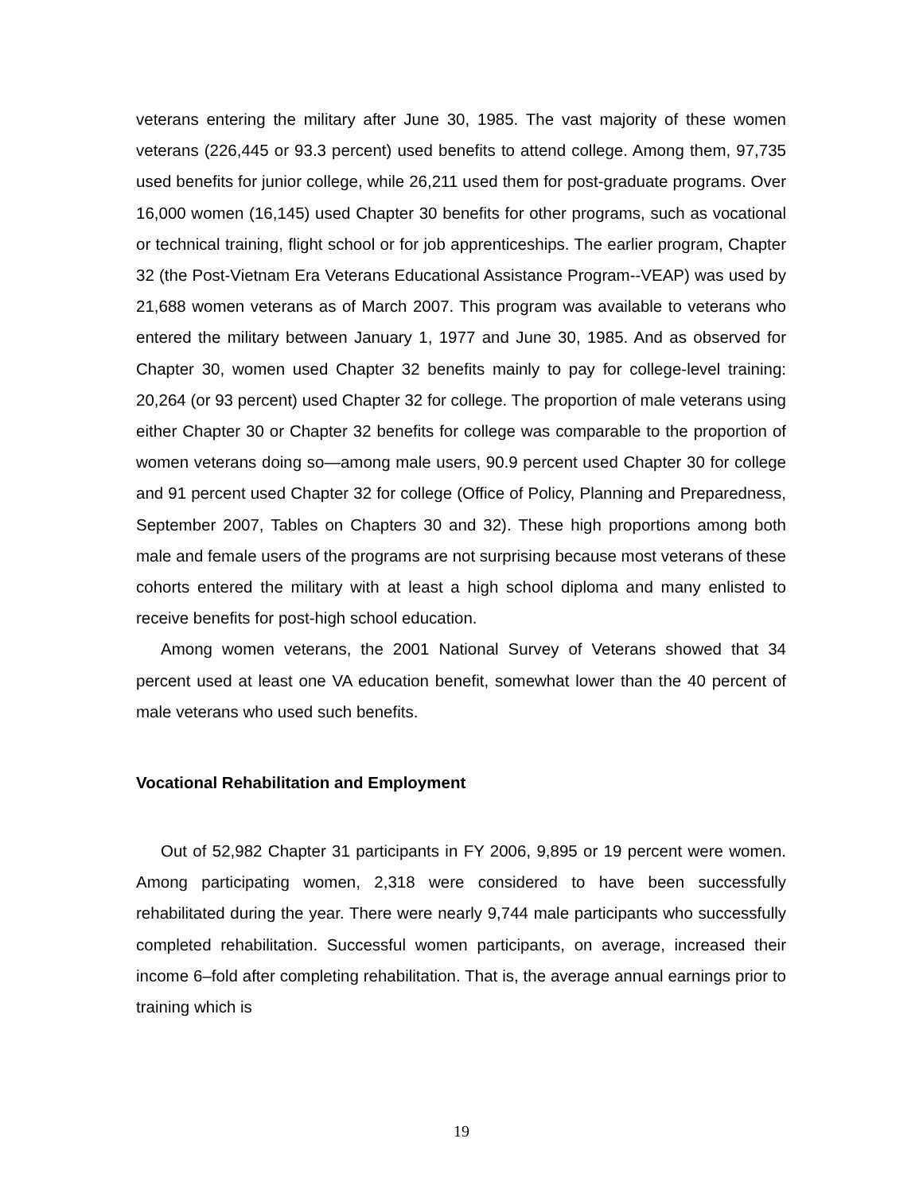veterans entering the military after June 30, 1985. The vast majority of these women veterans (226,445 or 93.3 percent) used benefits to attend college. Among them, 97,735 used benefits for junior college, while 26,211 used them for post-graduate programs. Over 16,000 women (16,145) used Chapter 30 benefits for other programs, such as vocational or technical training, flight school or for job apprenticeships. The earlier program, Chapter 32 (the Post-Vietnam Era Veterans Educational Assistance Program--VEAP) was used by 21,688 women veterans as of March 2007. This program was available to veterans who entered the military between January 1, 1977 and June 30, 1985. And as observed for Chapter 30, women used Chapter 32 benefits mainly to pay for college-level training: 20,264 (or 93 percent) used Chapter 32 for college. The proportion of male veterans using either Chapter 30 or Chapter 32 benefits for college was comparable to the proportion of women veterans doing so—among male users, 90.9 percent used Chapter 30 for college and 91 percent used Chapter 32 for college (Office of Policy, Planning and Preparedness, September 2007, Tables on Chapters 30 and 32). These high proportions among both male and female users of the programs are not surprising because most veterans of these cohorts entered the military with at least a high school diploma and many enlisted to receive benefits for post-high school education.
Among women veterans, the 2001 National Survey of Veterans showed that 34 percent used at least one VA education benefit, somewhat lower than the 40 percent of male veterans who used such benefits.
Vocational Rehabilitation and Employment
Out of 52,982 Chapter 31 participants in FY 2006, 9,895 or 19 percent were women. Among participating women, 2,318 were considered to have been successfully rehabilitated during the year. There were nearly 9,744 male participants who successfully completed rehabilitation. Successful women participants, on average, increased their income 6–fold after completing rehabilitation. That is, the average annual earnings prior to training which is
19